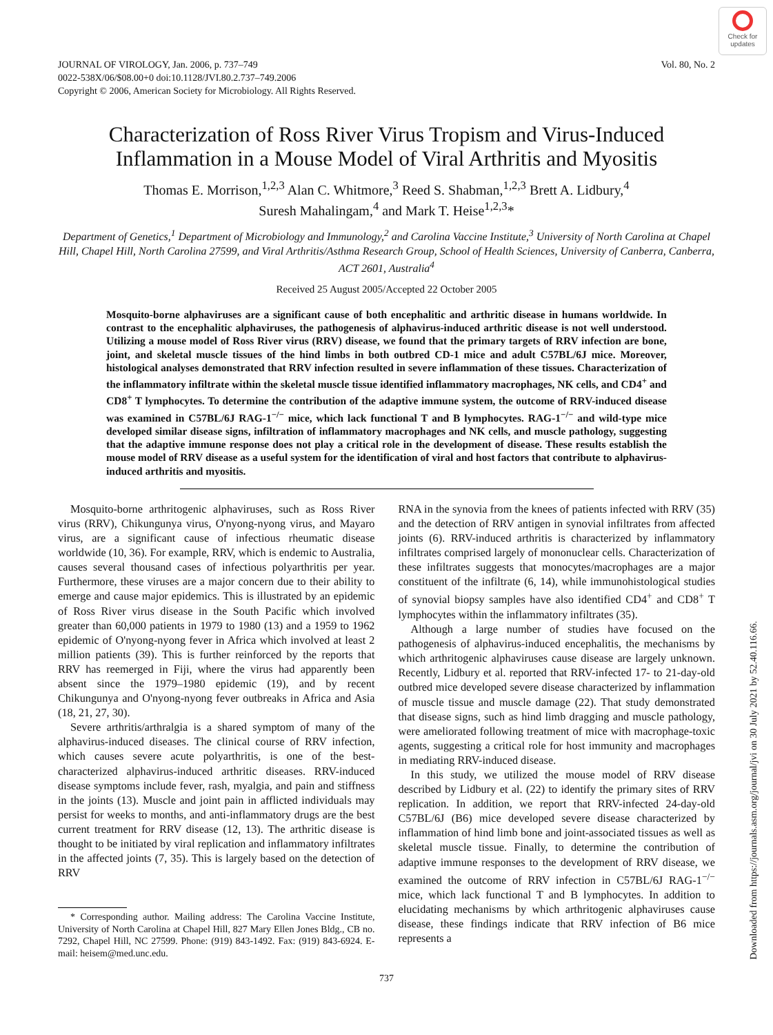Check for updates
JOURNAL OF VIROLOGY, Jan. 2006, p. 737–749
0022-538X/06/$08.00+0 doi:10.1128/JVI.80.2.737–749.2006
Copyright © 2006, American Society for Microbiology. All Rights Reserved.
Vol. 80, No. 2
Characterization of Ross River Virus Tropism and Virus-Induced Inflammation in a Mouse Model of Viral Arthritis and Myositis
Thomas E. Morrison,<sup>1,2,3</sup> Alan C. Whitmore,<sup>3</sup> Reed S. Shabman,<sup>1,2,3</sup> Brett A. Lidbury,<sup>4</sup>
Suresh Mahalingam,<sup>4</sup> and Mark T. Heise<sup>1,2,3</sup>*
Department of Genetics,<sup>1</sup> Department of Microbiology and Immunology,<sup>2</sup> and Carolina Vaccine Institute,<sup>3</sup> University of North Carolina at Chapel Hill, Chapel Hill, North Carolina 27599, and Viral Arthritis/Asthma Research Group, School of Health Sciences, University of Canberra, Canberra, ACT 2601, Australia<sup>4</sup>
Received 25 August 2005/Accepted 22 October 2005
Mosquito-borne alphaviruses are a significant cause of both encephalitic and arthritic disease in humans worldwide. In contrast to the encephalitic alphaviruses, the pathogenesis of alphavirus-induced arthritic disease is not well understood. Utilizing a mouse model of Ross River virus (RRV) disease, we found that the primary targets of RRV infection are bone, joint, and skeletal muscle tissues of the hind limbs in both outbred CD-1 mice and adult C57BL/6J mice. Moreover, histological analyses demonstrated that RRV infection resulted in severe inflammation of these tissues. Characterization of the inflammatory infiltrate within the skeletal muscle tissue identified inflammatory macrophages, NK cells, and CD4<sup>+</sup> and CD8<sup>+</sup> T lymphocytes. To determine the contribution of the adaptive immune system, the outcome of RRV-induced disease was examined in C57BL/6J RAG-1<sup>−/−</sup> mice, which lack functional T and B lymphocytes. RAG-1<sup>−/−</sup> and wild-type mice developed similar disease signs, infiltration of inflammatory macrophages and NK cells, and muscle pathology, suggesting that the adaptive immune response does not play a critical role in the development of disease. These results establish the mouse model of RRV disease as a useful system for the identification of viral and host factors that contribute to alphavirus-induced arthritis and myositis.
Mosquito-borne arthritogenic alphaviruses, such as Ross River virus (RRV), Chikungunya virus, O'nyong-nyong virus, and Mayaro virus, are a significant cause of infectious rheumatic disease worldwide (10, 36). For example, RRV, which is endemic to Australia, causes several thousand cases of infectious polyarthritis per year. Furthermore, these viruses are a major concern due to their ability to emerge and cause major epidemics. This is illustrated by an epidemic of Ross River virus disease in the South Pacific which involved greater than 60,000 patients in 1979 to 1980 (13) and a 1959 to 1962 epidemic of O'nyong-nyong fever in Africa which involved at least 2 million patients (39). This is further reinforced by the reports that RRV has reemerged in Fiji, where the virus had apparently been absent since the 1979–1980 epidemic (19), and by recent Chikungunya and O'nyong-nyong fever outbreaks in Africa and Asia (18, 21, 27, 30).
Severe arthritis/arthralgia is a shared symptom of many of the alphavirus-induced diseases. The clinical course of RRV infection, which causes severe acute polyarthritis, is one of the best-characterized alphavirus-induced arthritic diseases. RRV-induced disease symptoms include fever, rash, myalgia, and pain and stiffness in the joints (13). Muscle and joint pain in afflicted individuals may persist for weeks to months, and anti-inflammatory drugs are the best current treatment for RRV disease (12, 13). The arthritic disease is thought to be initiated by viral replication and inflammatory infiltrates in the affected joints (7, 35). This is largely based on the detection of RRV
* Corresponding author. Mailing address: The Carolina Vaccine Institute, University of North Carolina at Chapel Hill, 827 Mary Ellen Jones Bldg., CB no. 7292, Chapel Hill, NC 27599. Phone: (919) 843-1492. Fax: (919) 843-6924. E-mail: heisem@med.unc.edu.
RNA in the synovia from the knees of patients infected with RRV (35) and the detection of RRV antigen in synovial infiltrates from affected joints (6). RRV-induced arthritis is characterized by inflammatory infiltrates comprised largely of mononuclear cells. Characterization of these infiltrates suggests that monocytes/macrophages are a major constituent of the infiltrate (6, 14), while immunohistological studies of synovial biopsy samples have also identified CD4<sup>+</sup> and CD8<sup>+</sup> T lymphocytes within the inflammatory infiltrates (35).
Although a large number of studies have focused on the pathogenesis of alphavirus-induced encephalitis, the mechanisms by which arthritogenic alphaviruses cause disease are largely unknown. Recently, Lidbury et al. reported that RRV-infected 17- to 21-day-old outbred mice developed severe disease characterized by inflammation of muscle tissue and muscle damage (22). That study demonstrated that disease signs, such as hind limb dragging and muscle pathology, were ameliorated following treatment of mice with macrophage-toxic agents, suggesting a critical role for host immunity and macrophages in mediating RRV-induced disease.
In this study, we utilized the mouse model of RRV disease described by Lidbury et al. (22) to identify the primary sites of RRV replication. In addition, we report that RRV-infected 24-day-old C57BL/6J (B6) mice developed severe disease characterized by inflammation of hind limb bone and joint-associated tissues as well as skeletal muscle tissue. Finally, to determine the contribution of adaptive immune responses to the development of RRV disease, we examined the outcome of RRV infection in C57BL/6J RAG-1<sup>−/−</sup> mice, which lack functional T and B lymphocytes. In addition to elucidating mechanisms by which arthritogenic alphaviruses cause disease, these findings indicate that RRV infection of B6 mice represents a
737
Downloaded from https://journals.asm.org/journal/jvi on 30 July 2021 by 52.40.116.66.